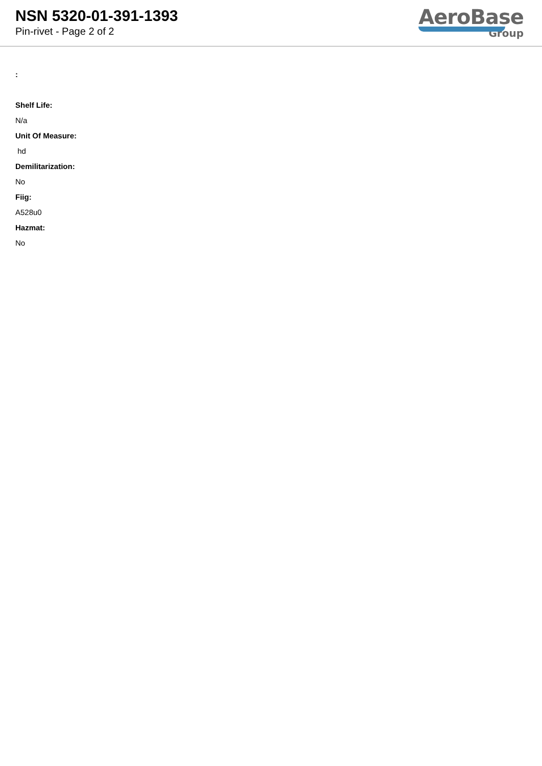NSN 5320-01-391-1393
Pin-rivet - Page 2 of 2
AeroBase
Group
:
Shelf Life:
N/a
Unit Of Measure:
hd
Demilitarization:
No
Fiig:
A528u0
Hazmat:
No